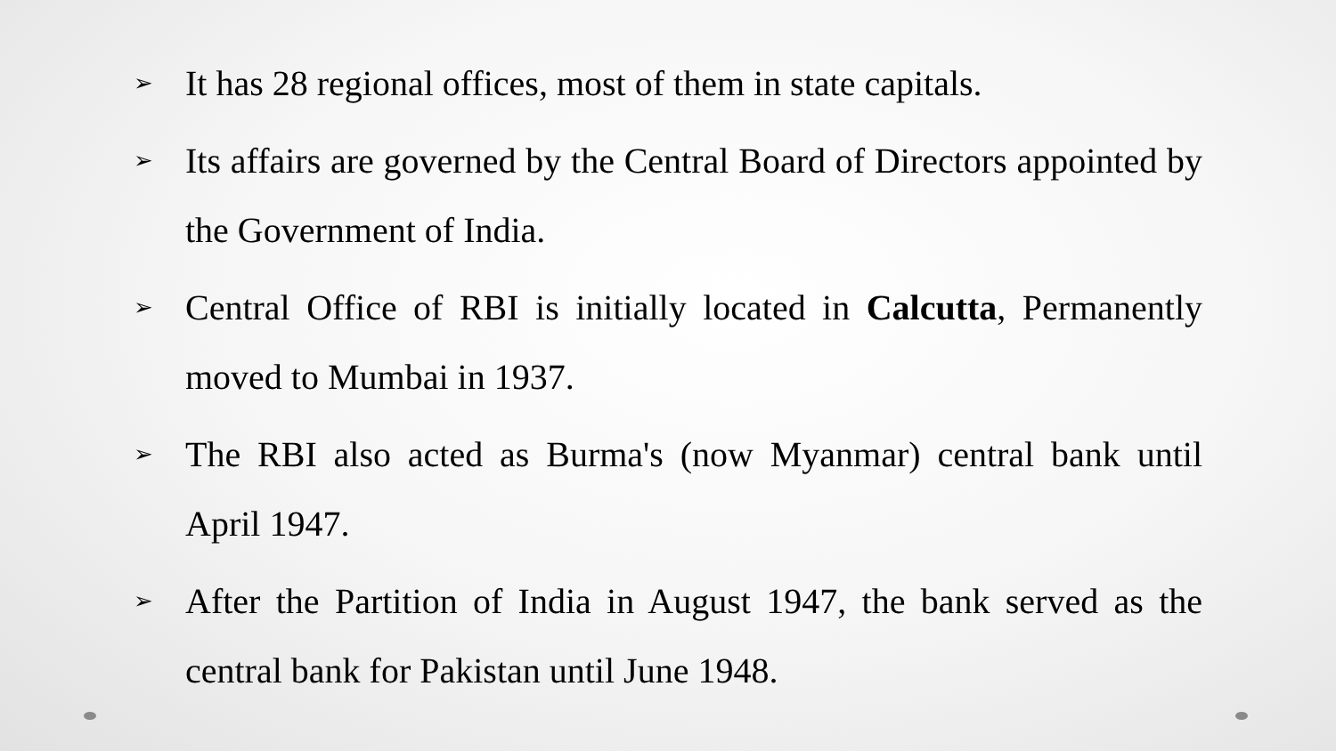➢
It has 28 regional offices, most of them in state capitals.
➢
Its affairs are governed by the Central Board of Directors appointed by the Government of India.
➢
Central Office of RBI is initially located in Calcutta, Permanently moved to Mumbai in 1937.
➢
The RBI also acted as Burma's (now Myanmar) central bank until April 1947.
➢
After the Partition of India in August 1947, the bank served as the central bank for Pakistan until June 1948.